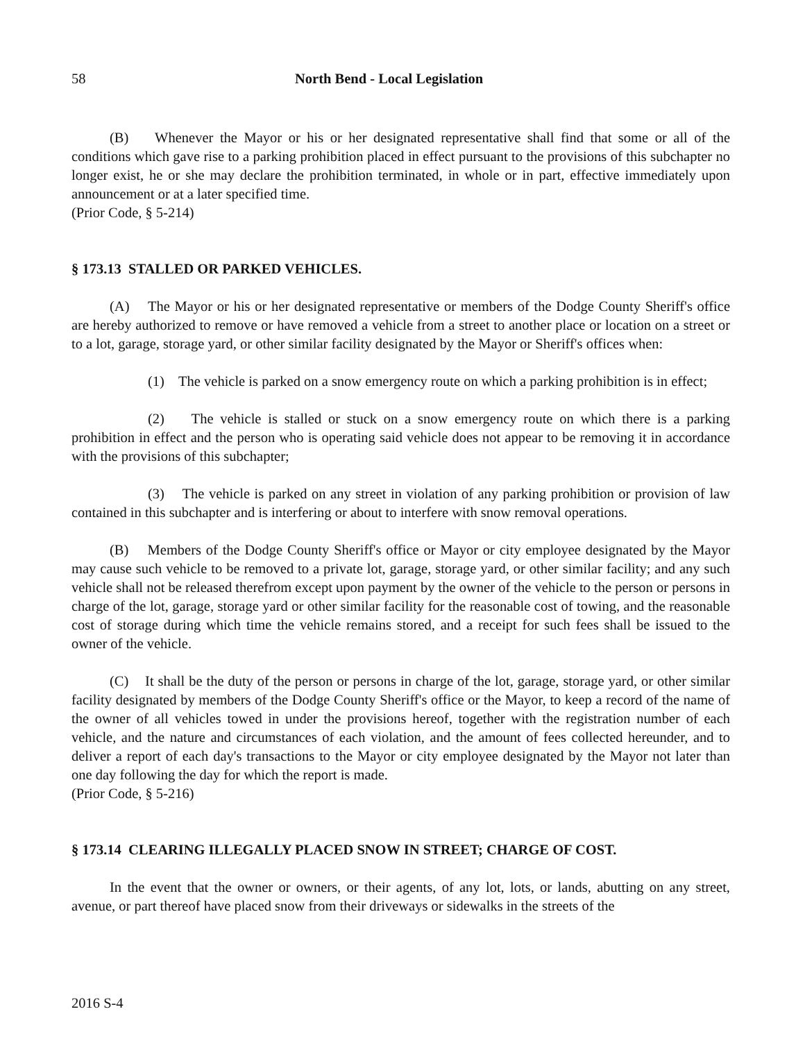58 North Bend - Local Legislation
(B) Whenever the Mayor or his or her designated representative shall find that some or all of the conditions which gave rise to a parking prohibition placed in effect pursuant to the provisions of this subchapter no longer exist, he or she may declare the prohibition terminated, in whole or in part, effective immediately upon announcement or at a later specified time.
(Prior Code, § 5-214)
§ 173.13 STALLED OR PARKED VEHICLES.
(A) The Mayor or his or her designated representative or members of the Dodge County Sheriff's office are hereby authorized to remove or have removed a vehicle from a street to another place or location on a street or to a lot, garage, storage yard, or other similar facility designated by the Mayor or Sheriff's offices when:
(1) The vehicle is parked on a snow emergency route on which a parking prohibition is in effect;
(2) The vehicle is stalled or stuck on a snow emergency route on which there is a parking prohibition in effect and the person who is operating said vehicle does not appear to be removing it in accordance with the provisions of this subchapter;
(3) The vehicle is parked on any street in violation of any parking prohibition or provision of law contained in this subchapter and is interfering or about to interfere with snow removal operations.
(B) Members of the Dodge County Sheriff's office or Mayor or city employee designated by the Mayor may cause such vehicle to be removed to a private lot, garage, storage yard, or other similar facility; and any such vehicle shall not be released therefrom except upon payment by the owner of the vehicle to the person or persons in charge of the lot, garage, storage yard or other similar facility for the reasonable cost of towing, and the reasonable cost of storage during which time the vehicle remains stored, and a receipt for such fees shall be issued to the owner of the vehicle.
(C) It shall be the duty of the person or persons in charge of the lot, garage, storage yard, or other similar facility designated by members of the Dodge County Sheriff's office or the Mayor, to keep a record of the name of the owner of all vehicles towed in under the provisions hereof, together with the registration number of each vehicle, and the nature and circumstances of each violation, and the amount of fees collected hereunder, and to deliver a report of each day's transactions to the Mayor or city employee designated by the Mayor not later than one day following the day for which the report is made.
(Prior Code, § 5-216)
§ 173.14 CLEARING ILLEGALLY PLACED SNOW IN STREET; CHARGE OF COST.
In the event that the owner or owners, or their agents, of any lot, lots, or lands, abutting on any street, avenue, or part thereof have placed snow from their driveways or sidewalks in the streets of the
2016 S-4